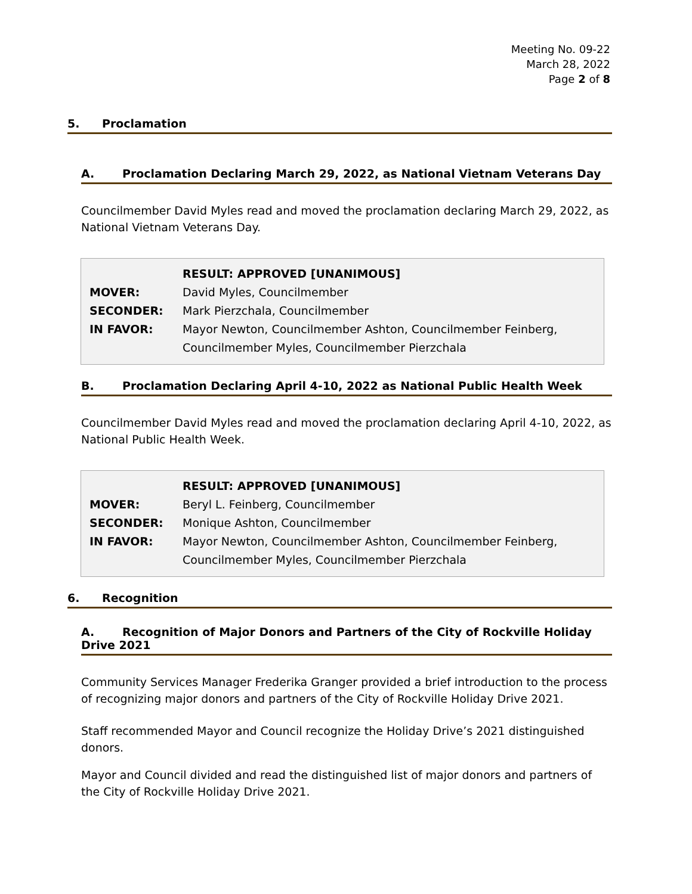Meeting No. 09-22
March 28, 2022
Page 2 of 8
5. Proclamation
A. Proclamation Declaring March 29, 2022, as National Vietnam Veterans Day
Councilmember David Myles read and moved the proclamation declaring March 29, 2022, as National Vietnam Veterans Day.
| | RESULT: APPROVED [UNANIMOUS] |
| MOVER: | David Myles, Councilmember |
| SECONDER: | Mark Pierzchala, Councilmember |
| IN FAVOR: | Mayor Newton, Councilmember Ashton, Councilmember Feinberg, Councilmember Myles, Councilmember Pierzchala |
B. Proclamation Declaring April 4-10, 2022 as National Public Health Week
Councilmember David Myles read and moved the proclamation declaring April 4-10, 2022, as National Public Health Week.
| | RESULT: APPROVED [UNANIMOUS] |
| MOVER: | Beryl L. Feinberg, Councilmember |
| SECONDER: | Monique Ashton, Councilmember |
| IN FAVOR: | Mayor Newton, Councilmember Ashton, Councilmember Feinberg, Councilmember Myles, Councilmember Pierzchala |
6. Recognition
A. Recognition of Major Donors and Partners of the City of Rockville Holiday Drive 2021
Community Services Manager Frederika Granger provided a brief introduction to the process of recognizing major donors and partners of the City of Rockville Holiday Drive 2021.
Staff recommended Mayor and Council recognize the Holiday Drive’s 2021 distinguished donors.
Mayor and Council divided and read the distinguished list of major donors and partners of the City of Rockville Holiday Drive 2021.